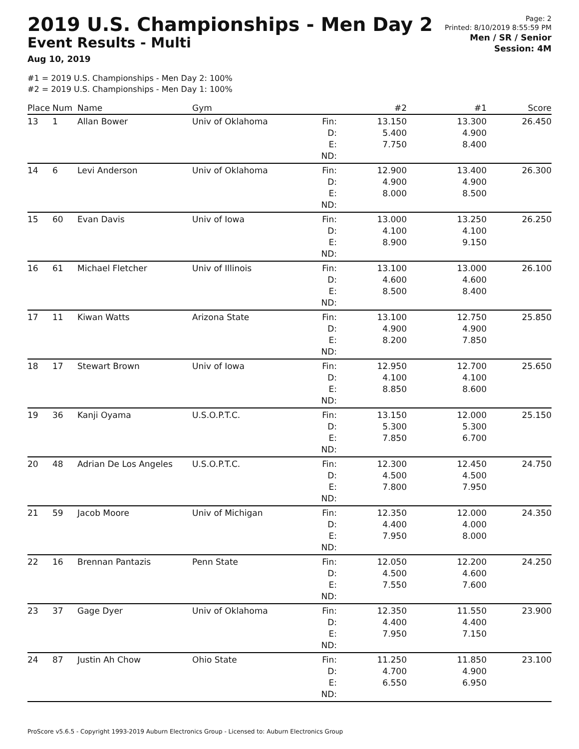2019 U.S. Championships - Men Day 2
Event Results - Multi
Aug 10, 2019
Page: 2
Printed: 8/10/2019 8:55:59 PM
Men / SR / Senior
Session: 4M
#1 = 2019 U.S. Championships - Men Day 2: 100%
#2 = 2019 U.S. Championships - Men Day 1: 100%
| Place | Num | Name | Gym | | #2 | #1 | Score |
| --- | --- | --- | --- | --- | --- | --- | --- |
| 13 | 1 | Allan Bower | Univ of Oklahoma | Fin: D: E: ND: | 13.150 5.400 7.750 | 13.300 4.900 8.400 | 26.450 |
| 14 | 6 | Levi Anderson | Univ of Oklahoma | Fin: D: E: ND: | 12.900 4.900 8.000 | 13.400 4.900 8.500 | 26.300 |
| 15 | 60 | Evan Davis | Univ of Iowa | Fin: D: E: ND: | 13.000 4.100 8.900 | 13.250 4.100 9.150 | 26.250 |
| 16 | 61 | Michael Fletcher | Univ of Illinois | Fin: D: E: ND: | 13.100 4.600 8.500 | 13.000 4.600 8.400 | 26.100 |
| 17 | 11 | Kiwan Watts | Arizona State | Fin: D: E: ND: | 13.100 4.900 8.200 | 12.750 4.900 7.850 | 25.850 |
| 18 | 17 | Stewart Brown | Univ of Iowa | Fin: D: E: ND: | 12.950 4.100 8.850 | 12.700 4.100 8.600 | 25.650 |
| 19 | 36 | Kanji Oyama | U.S.O.P.T.C. | Fin: D: E: ND: | 13.150 5.300 7.850 | 12.000 5.300 6.700 | 25.150 |
| 20 | 48 | Adrian De Los Angeles | U.S.O.P.T.C. | Fin: D: E: ND: | 12.300 4.500 7.800 | 12.450 4.500 7.950 | 24.750 |
| 21 | 59 | Jacob Moore | Univ of Michigan | Fin: D: E: ND: | 12.350 4.400 7.950 | 12.000 4.000 8.000 | 24.350 |
| 22 | 16 | Brennan Pantazis | Penn State | Fin: D: E: ND: | 12.050 4.500 7.550 | 12.200 4.600 7.600 | 24.250 |
| 23 | 37 | Gage Dyer | Univ of Oklahoma | Fin: D: E: ND: | 12.350 4.400 7.950 | 11.550 4.400 7.150 | 23.900 |
| 24 | 87 | Justin Ah Chow | Ohio State | Fin: D: E: ND: | 11.250 4.700 6.550 | 11.850 4.900 6.950 | 23.100 |
ProScore v5.6.5 - Copyright 1993-2019 Auburn Electronics Group - Licensed to: Auburn Electronics Group